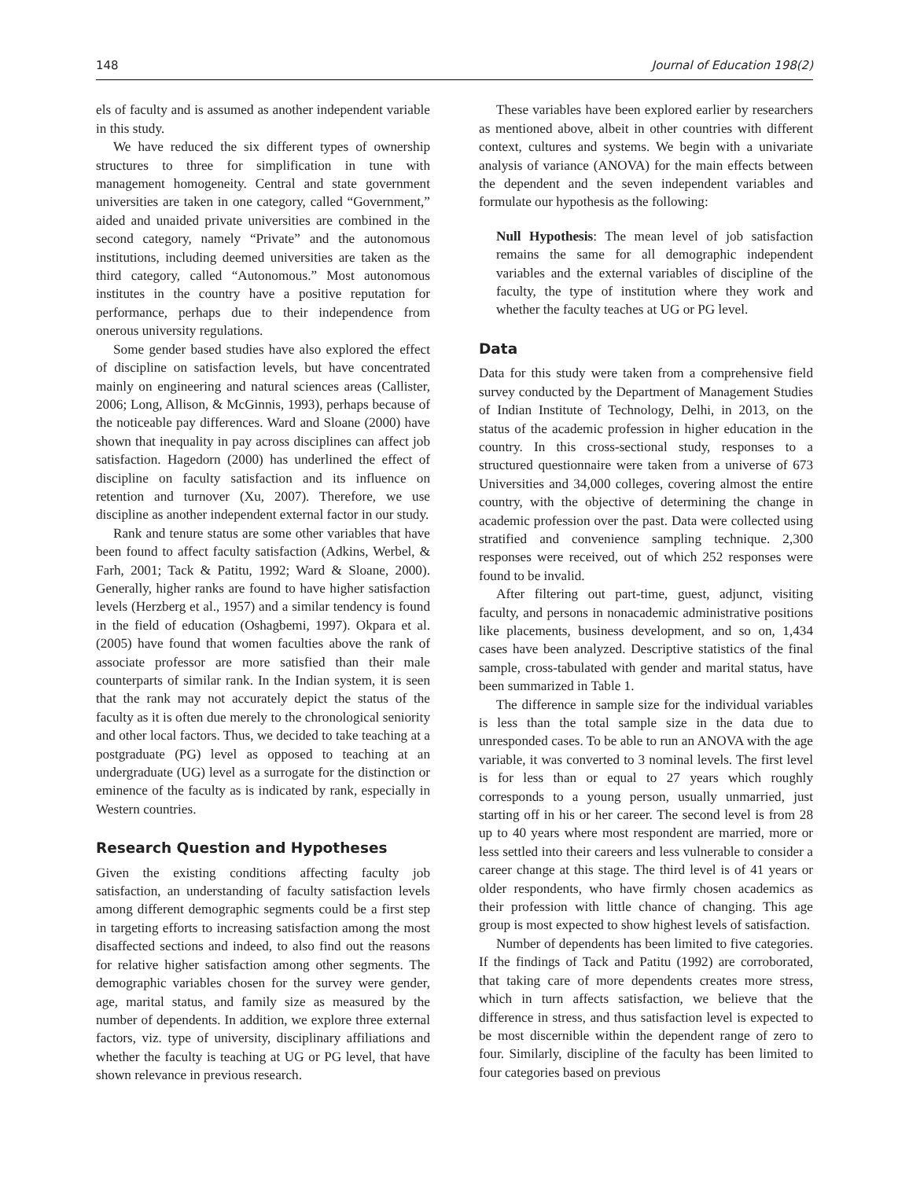148 Journal of Education 198(2)
els of faculty and is assumed as another independent variable in this study.
We have reduced the six different types of ownership structures to three for simplification in tune with management homogeneity. Central and state government universities are taken in one category, called “Government,” aided and unaided private universities are combined in the second category, namely “Private” and the autonomous institutions, including deemed universities are taken as the third category, called “Autonomous.” Most autonomous institutes in the country have a positive reputation for performance, perhaps due to their independence from onerous university regulations.
Some gender based studies have also explored the effect of discipline on satisfaction levels, but have concentrated mainly on engineering and natural sciences areas (Callister, 2006; Long, Allison, & McGinnis, 1993), perhaps because of the noticeable pay differences. Ward and Sloane (2000) have shown that inequality in pay across disciplines can affect job satisfaction. Hagedorn (2000) has underlined the effect of discipline on faculty satisfaction and its influence on retention and turnover (Xu, 2007). Therefore, we use discipline as another independent external factor in our study.
Rank and tenure status are some other variables that have been found to affect faculty satisfaction (Adkins, Werbel, & Farh, 2001; Tack & Patitu, 1992; Ward & Sloane, 2000). Generally, higher ranks are found to have higher satisfaction levels (Herzberg et al., 1957) and a similar tendency is found in the field of education (Oshagbemi, 1997). Okpara et al. (2005) have found that women faculties above the rank of associate professor are more satisfied than their male counterparts of similar rank. In the Indian system, it is seen that the rank may not accurately depict the status of the faculty as it is often due merely to the chronological seniority and other local factors. Thus, we decided to take teaching at a postgraduate (PG) level as opposed to teaching at an undergraduate (UG) level as a surrogate for the distinction or eminence of the faculty as is indicated by rank, especially in Western countries.
Research Question and Hypotheses
Given the existing conditions affecting faculty job satisfaction, an understanding of faculty satisfaction levels among different demographic segments could be a first step in targeting efforts to increasing satisfaction among the most disaffected sections and indeed, to also find out the reasons for relative higher satisfaction among other segments. The demographic variables chosen for the survey were gender, age, marital status, and family size as measured by the number of dependents. In addition, we explore three external factors, viz. type of university, disciplinary affiliations and whether the faculty is teaching at UG or PG level, that have shown relevance in previous research.
These variables have been explored earlier by researchers as mentioned above, albeit in other countries with different context, cultures and systems. We begin with a univariate analysis of variance (ANOVA) for the main effects between the dependent and the seven independent variables and formulate our hypothesis as the following:
Null Hypothesis: The mean level of job satisfaction remains the same for all demographic independent variables and the external variables of discipline of the faculty, the type of institution where they work and whether the faculty teaches at UG or PG level.
Data
Data for this study were taken from a comprehensive field survey conducted by the Department of Management Studies of Indian Institute of Technology, Delhi, in 2013, on the status of the academic profession in higher education in the country. In this cross-sectional study, responses to a structured questionnaire were taken from a universe of 673 Universities and 34,000 colleges, covering almost the entire country, with the objective of determining the change in academic profession over the past. Data were collected using stratified and convenience sampling technique. 2,300 responses were received, out of which 252 responses were found to be invalid.
After filtering out part-time, guest, adjunct, visiting faculty, and persons in nonacademic administrative positions like placements, business development, and so on, 1,434 cases have been analyzed. Descriptive statistics of the final sample, cross-tabulated with gender and marital status, have been summarized in Table 1.
The difference in sample size for the individual variables is less than the total sample size in the data due to unresponded cases. To be able to run an ANOVA with the age variable, it was converted to 3 nominal levels. The first level is for less than or equal to 27 years which roughly corresponds to a young person, usually unmarried, just starting off in his or her career. The second level is from 28 up to 40 years where most respondent are married, more or less settled into their careers and less vulnerable to consider a career change at this stage. The third level is of 41 years or older respondents, who have firmly chosen academics as their profession with little chance of changing. This age group is most expected to show highest levels of satisfaction.
Number of dependents has been limited to five categories. If the findings of Tack and Patitu (1992) are corroborated, that taking care of more dependents creates more stress, which in turn affects satisfaction, we believe that the difference in stress, and thus satisfaction level is expected to be most discernible within the dependent range of zero to four. Similarly, discipline of the faculty has been limited to four categories based on previous